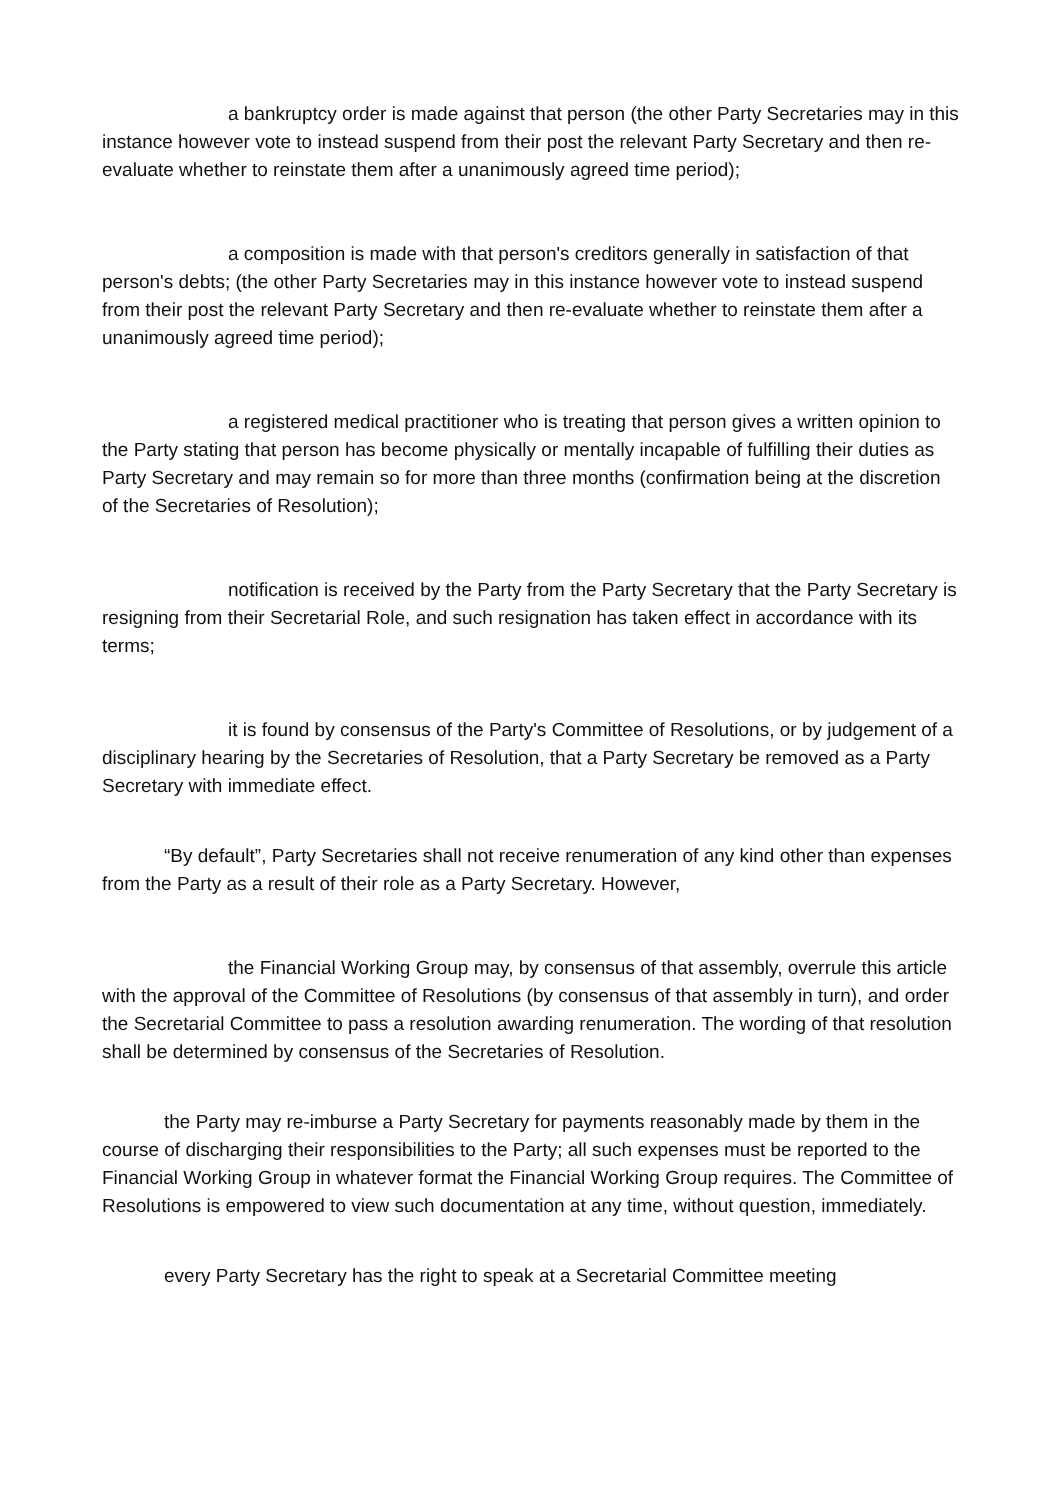a bankruptcy order is made against that person (the other Party Secretaries may in this instance however vote to instead suspend from their post the relevant Party Secretary and then re-evaluate whether to reinstate them after a unanimously agreed time period);
a composition is made with that person's creditors generally in satisfaction of that person's debts; (the other Party Secretaries may in this instance however vote to instead suspend from their post the relevant Party Secretary and then re-evaluate whether to reinstate them after a unanimously agreed time period);
a registered medical practitioner who is treating that person gives a written opinion to the Party stating that person has become physically or mentally incapable of fulfilling their duties as Party Secretary and may remain so for more than three months (confirmation being at the discretion of the Secretaries of Resolution);
notification is received by the Party from the Party Secretary that the Party Secretary is resigning from their Secretarial Role, and such resignation has taken effect in accordance with its terms;
it is found by consensus of the Party's Committee of Resolutions, or by judgement of a disciplinary hearing by the Secretaries of Resolution, that a Party Secretary be removed as a Party Secretary with immediate effect.
“By default”, Party Secretaries shall not receive renumeration of any kind other than expenses from the Party as a result of their role as a Party Secretary. However,
the Financial Working Group may, by consensus of that assembly, overrule this article with the approval of the Committee of Resolutions (by consensus of that assembly in turn), and order the Secretarial Committee to pass a resolution awarding renumeration. The wording of that resolution shall be determined by consensus of the Secretaries of Resolution.
the Party may re-imburse a Party Secretary for payments reasonably made by them in the course of discharging their responsibilities to the Party; all such expenses must be reported to the Financial Working Group in whatever format the Financial Working Group requires. The Committee of Resolutions is empowered to view such documentation at any time, without question, immediately.
every Party Secretary has the right to speak at a Secretarial Committee meeting